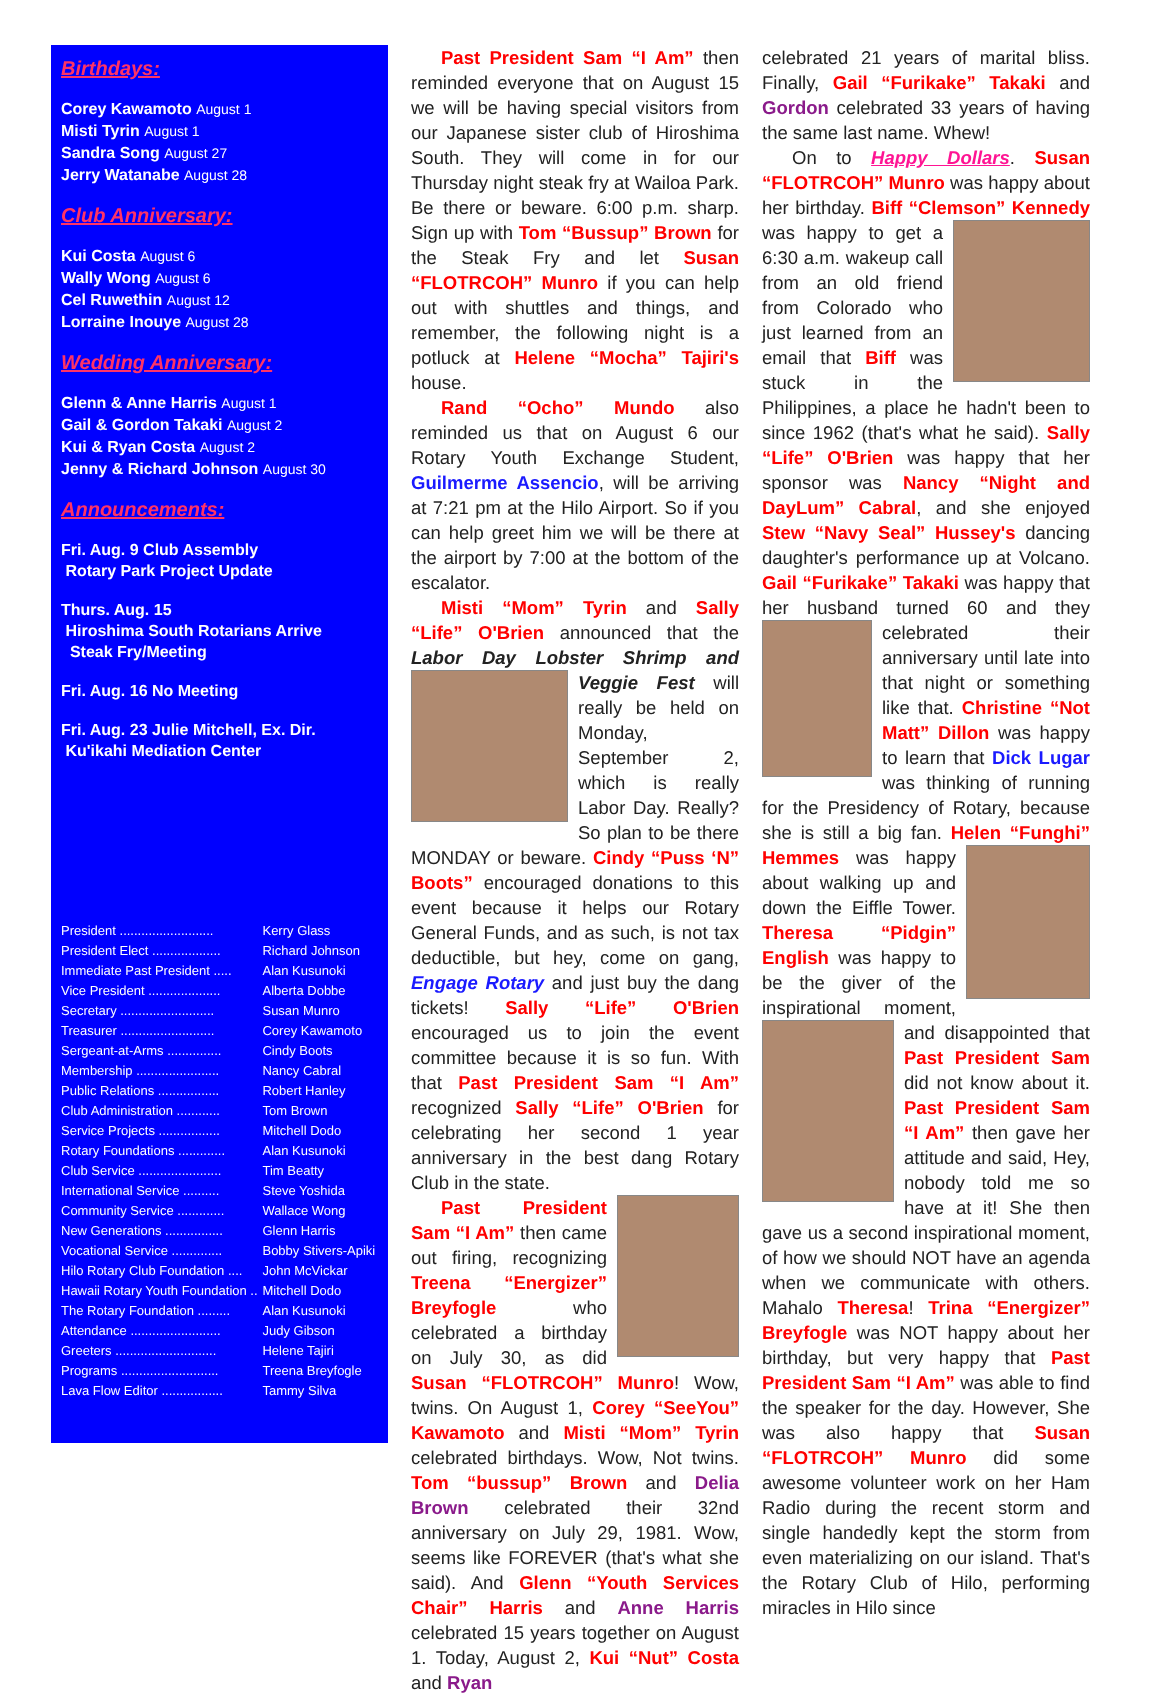Birthdays:
Corey Kawamoto August 1
Misti Tyrin August 1
Sandra Song August 27
Jerry Watanabe August 28
Club Anniversary:
Kui Costa August 6
Wally Wong August 6
Cel Ruwethin August 12
Lorraine Inouye August 28
Wedding Anniversary:
Glenn & Anne Harris August 1
Gail & Gordon Takaki August 2
Kui & Ryan Costa August 2
Jenny & Richard Johnson August 30
Announcements:
Fri. Aug. 9 Club Assembly
Rotary Park Project Update
Thurs. Aug. 15
Hiroshima South Rotarians Arrive
Steak Fry/Meeting
Fri. Aug. 16 No Meeting
Fri. Aug. 23 Julie Mitchell, Ex. Dir.
Ku'ikahi Mediation Center
| President .......................... | Kerry Glass |
| President Elect ................... | Richard Johnson |
| Immediate Past President ..... | Alan Kusunoki |
| Vice President .................... | Alberta Dobbe |
| Secretary .......................... | Susan Munro |
| Treasurer .......................... | Corey Kawamoto |
| Sergeant-at-Arms ............... | Cindy Boots |
| Membership ....................... | Nancy Cabral |
| Public Relations ................. | Robert Hanley |
| Club Administration ............ | Tom Brown |
| Service Projects ................. | Mitchell Dodo |
| Rotary Foundations ............. | Alan Kusunoki |
| Club Service ....................... | Tim Beatty |
| International Service .......... | Steve Yoshida |
| Community Service ............. | Wallace Wong |
| New Generations ................ | Glenn Harris |
| Vocational Service .............. | Bobby Stivers-Apiki |
| Hilo Rotary Club Foundation .... | John McVickar |
| Hawaii Rotary Youth Foundation .. | Mitchell Dodo |
| The Rotary Foundation ......... | Alan Kusunoki |
| Attendance ......................... | Judy Gibson |
| Greeters ............................ | Helene Tajiri |
| Programs ........................... | Treena Breyfogle |
| Lava Flow Editor ................. | Tammy Silva |
Past President Sam “I Am” then reminded everyone that on August 15 we will be having special visitors from our Japanese sister club of Hiroshima South. They will come in for our Thursday night steak fry at Wailoa Park. Be there or beware. 6:00 p.m. sharp. Sign up with Tom “Bussup” Brown for the Steak Fry and let Susan “FLOTRCOH” Munro if you can help out with shuttles and things, and remember, the following night is a potluck at Helene “Mocha” Tajiri's house.
Rand “Ocho” Mundo also reminded us that on August 6 our Rotary Youth Exchange Student, Guilmerme Assencio, will be arriving at 7:21 pm at the Hilo Airport. So if you can help greet him we will be there at the airport by 7:00 at the bottom of the escalator.
Misti “Mom” Tyrin and Sally “Life” O'Brien announced that the Labor Day Lobster Shrimp and Veggie Fest will really be held on Monday, September 2, which is really Labor Day. Really? So plan to be there MONDAY or beware. Cindy “Puss ‘N” Boots” encouraged donations to this event because it helps our Rotary General Funds, and as such, is not tax deductible, but hey, come on gang, Engage Rotary and just buy the dang tickets! Sally “Life” O'Brien encouraged us to join the event committee because it is so fun. With that Past President Sam “I Am” recognized Sally “Life” O'Brien for celebrating her second 1 year anniversary in the best dang Rotary Club in the state.
Past President Sam “I Am” then came out firing, recognizing Treena “Energizer” Breyfogle who celebrated a birthday on July 30, as did Susan “FLOTRCOH” Munro! Wow, twins. On August 1, Corey “SeeYou” Kawamoto and Misti “Mom” Tyrin celebrated birthdays. Wow, Not twins. Tom “bussup” Brown and Delia Brown celebrated their 32nd anniversary on July 29, 1981. Wow, seems like FOREVER (that's what she said). And Glenn “Youth Services Chair” Harris and Anne Harris celebrated 15 years together on August 1. Today, August 2, Kui “Nut” Costa and Ryan
celebrated 21 years of marital bliss. Finally, Gail “Furikake” Takaki and Gordon celebrated 33 years of having the same last name. Whew!
On to Happy Dollars. Susan “FLOTRCOH” Munro was happy about her birthday. Biff “Clemson” Kennedy was happy to get a 6:30 a.m. wakeup call from an old friend from Colorado who just learned from an email that Biff was stuck in the Philippines, a place he hadn't been to since 1962 (that's what he said). Sally “Life” O'Brien was happy that her sponsor was Nancy “Night and DayLum” Cabral, and she enjoyed Stew “Navy Seal” Hussey's dancing daughter's performance up at Volcano. Gail “Furikake” Takaki was happy that her husband turned 60 and they celebrated their anniversary until late into that night or something like that. Christine “Not Matt” Dillon was happy to learn that Dick Lugar was thinking of running for the Presidency of Rotary, because she is still a big fan. Helen “Funghi” Hemmes was happy about walking up and down the Eiffle Tower. Theresa “Pidgin” English was happy to be the giver of the inspirational moment, and disappointed that Past President Sam did not know about it. Past President Sam “I Am” then gave her attitude and said, Hey, nobody told me so have at it! She then gave us a second inspirational moment, of how we should NOT have an agenda when we communicate with others. Mahalo Theresa! Trina “Energizer” Breyfogle was NOT happy about her birthday, but very happy that Past President Sam “I Am” was able to find the speaker for the day. However, She was also happy that Susan “FLOTRCOH” Munro did some awesome volunteer work on her Ham Radio during the recent storm and single handedly kept the storm from even materializing on our island. That's the Rotary Club of Hilo, performing miracles in Hilo since